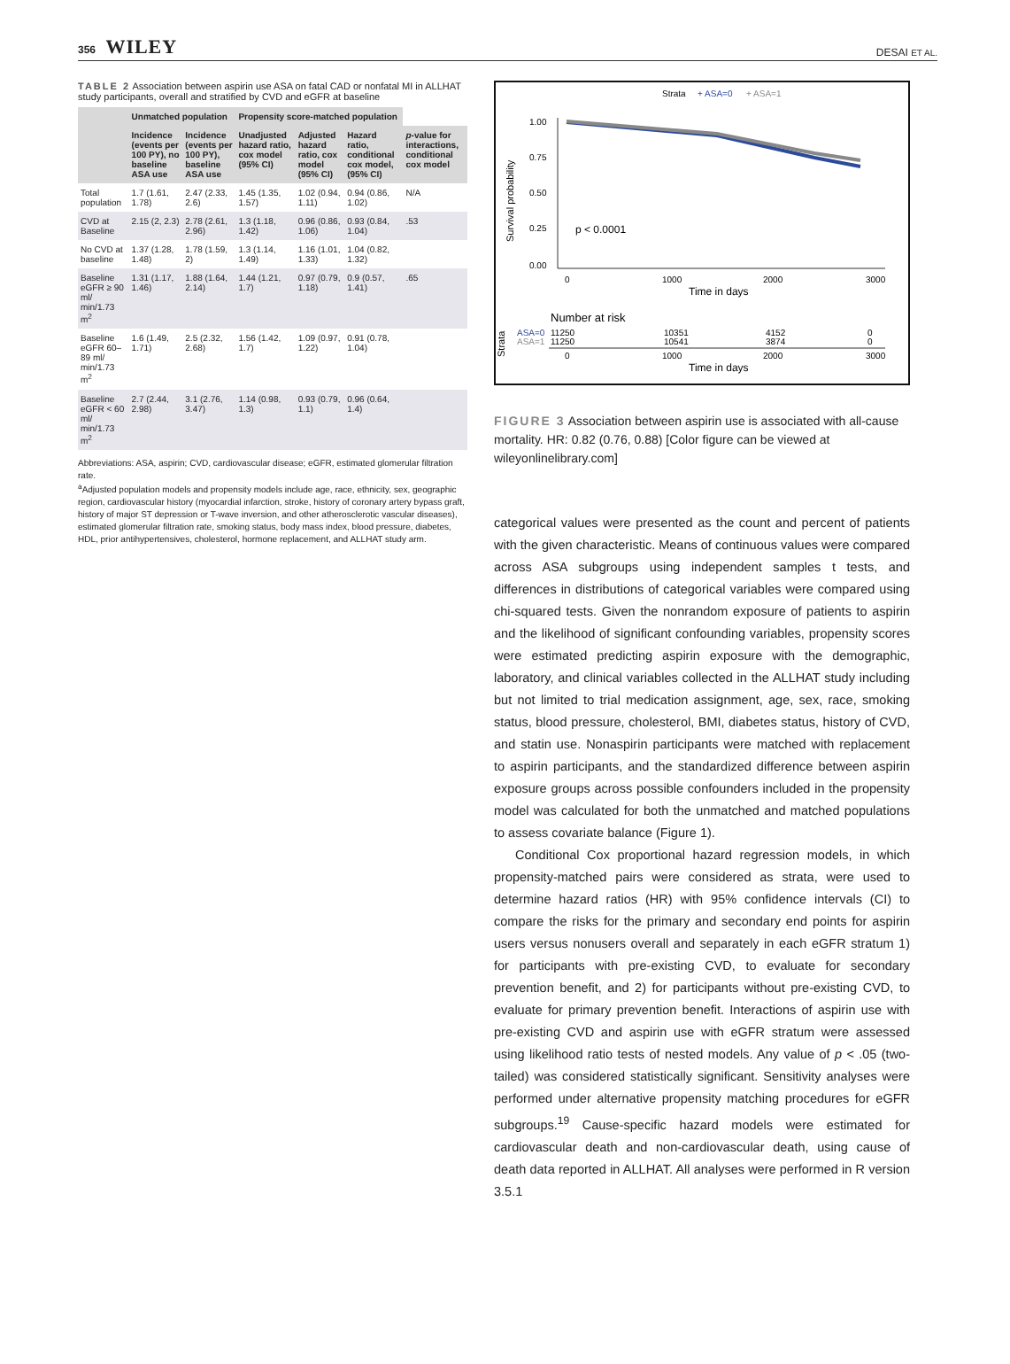356 WILEY
DESAI ET AL.
TABLE 2 Association between aspirin use ASA on fatal CAD or nonfatal MI in ALLHAT study participants, overall and stratified by CVD and eGFR at baseline
| | Unmatched population | | Propensity score-matched population | | | |
| --- | --- | --- | --- | --- | --- | --- |
| | Incidence (events per 100 PY), no baseline ASA use | Incidence (events per 100 PY), baseline ASA use | Unadjusted hazard ratio, cox model (95% CI) | Adjusted hazard ratio, cox model (95% CI) | Hazard ratio, conditional cox model, (95% CI) | p -value for interactions, conditional cox model |
| Total population | 1.7 (1.61, 1.78) | 2.47 (2.33, 2.6) | 1.45 (1.35, 1.57) | 1.02 (0.94, 1.11) | 0.94 (0.86, 1.02) | N/A |
| CVD at Baseline | 2.15 (2, 2.3) | 2.78 (2.61, 2.96) | 1.3 (1.18, 1.42) | 0.96 (0.86, 1.06) | 0.93 (0.84, 1.04) | .53 |
| No CVD at baseline | 1.37 (1.28, 1.48) | 1.78 (1.59, 2) | 1.3 (1.14, 1.49) | 1.16 (1.01, 1.33) | 1.04 (0.82, 1.32) | |
| Baseline eGFR ≥ 90 ml/ min/1.73 m<sup>2</sup> | 1.31 (1.17, 1.46) | 1.88 (1.64, 2.14) | 1.44 (1.21, 1.7) | 0.97 (0.79, 1.18) | 0.9 (0.57, 1.41) | .65 |
| Baseline eGFR 60–89 ml/ min/1.73 m<sup>2</sup> | 1.6 (1.49, 1.71) | 2.5 (2.32, 2.68) | 1.56 (1.42, 1.7) | 1.09 (0.97, 1.22) | 0.91 (0.78, 1.04) | |
| Baseline eGFR < 60 ml/ min/1.73 m<sup>2</sup> | 2.7 (2.44, 2.98) | 3.1 (2.76, 3.47) | 1.14 (0.98, 1.3) | 0.93 (0.79, 1.1) | 0.96 (0.64, 1.4) | |
Abbreviations: ASA, aspirin; CVD, cardiovascular disease; eGFR, estimated glomerular filtration rate.
<sup>a</sup> Adjusted population models and propensity models include age, race, ethnicity, sex, geographic region, cardiovascular history (myocardial infarction, stroke, history of coronary artery bypass graft, history of major ST depression or T-wave inversion, and other atherosclerotic vascular diseases), estimated glomerular filtration rate, smoking status, body mass index, blood pressure, diabetes, HDL, prior antihypertensives, cholesterol, hormone replacement, and ALLHAT study arm.
Strata
+ ASA=0
+ ASA=1
1.00
0.75
0.50
0.25
0.00
Survival probability
p < 0.0001
0
1000
2000
3000
Time in days
Number at risk
Strata
ASA=0
11250
10351
4152
0
ASA=1
11250
10541
3874
0
0
1000
2000
3000
Time in days
FIGURE 3 Association between aspirin use is associated with all-cause mortality. HR: 0.82 (0.76, 0.88) [Color figure can be viewed at wileyonlinelibrary.com]
categorical values were presented as the count and percent of patients with the given characteristic. Means of continuous values were compared across ASA subgroups using independent samples t tests, and differences in distributions of categorical variables were compared using chi-squared tests. Given the nonrandom exposure of patients to aspirin and the likelihood of significant confounding variables, propensity scores were estimated predicting aspirin exposure with the demographic, laboratory, and clinical variables collected in the ALLHAT study including but not limited to trial medication assignment, age, sex, race, smoking status, blood pressure, cholesterol, BMI, diabetes status, history of CVD, and statin use. Nonaspirin participants were matched with replacement to aspirin participants, and the standardized difference between aspirin exposure groups across possible confounders included in the propensity model was calculated for both the unmatched and matched populations to assess covariate balance (Figure 1).
Conditional Cox proportional hazard regression models, in which propensity-matched pairs were considered as strata, were used to determine hazard ratios (HR) with 95% confidence intervals (CI) to compare the risks for the primary and secondary end points for aspirin users versus nonusers overall and separately in each eGFR stratum 1) for participants with pre-existing CVD, to evaluate for secondary prevention benefit, and 2) for participants without pre-existing CVD, to evaluate for primary prevention benefit. Interactions of aspirin use with pre-existing CVD and aspirin use with eGFR stratum were assessed using likelihood ratio tests of nested models. Any value of p < .05 (two-tailed) was considered statistically significant. Sensitivity analyses were performed under alternative propensity matching procedures for eGFR subgroups.<sup>19</sup> Cause-specific hazard models were estimated for cardiovascular death and non-cardiovascular death, using cause of death data reported in ALLHAT. All analyses were performed in R version 3.5.1